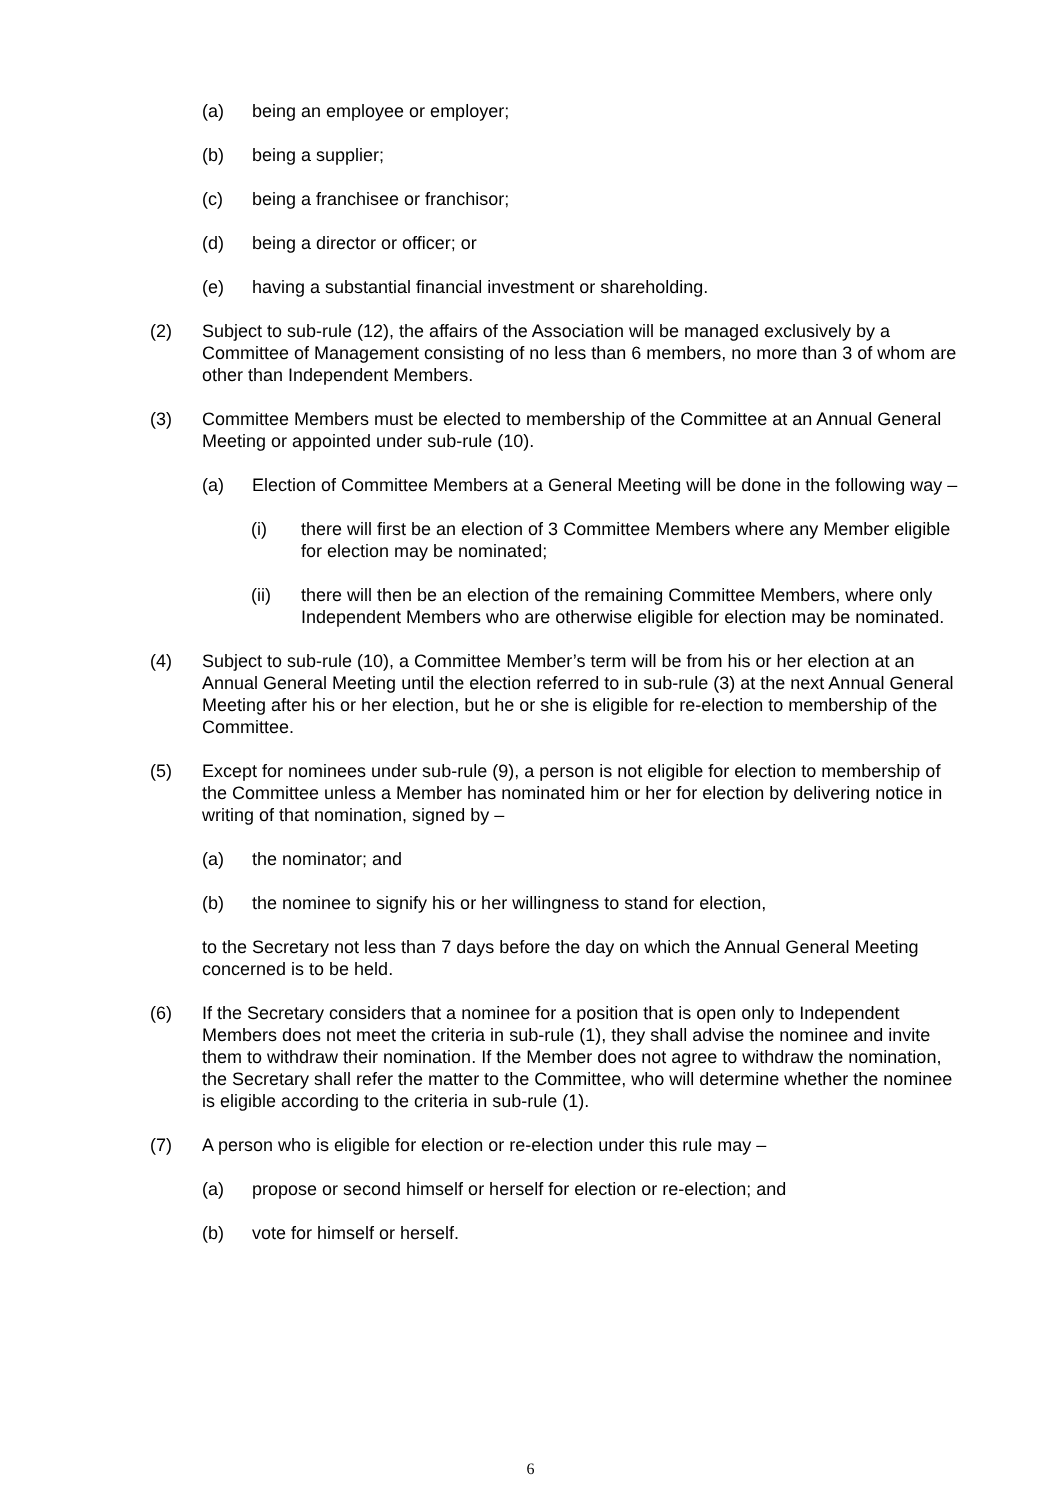(a) being an employee or employer;
(b) being a supplier;
(c) being a franchisee or franchisor;
(d) being a director or officer; or
(e) having a substantial financial investment or shareholding.
(2) Subject to sub-rule (12), the affairs of the Association will be managed exclusively by a Committee of Management consisting of no less than 6 members, no more than 3 of whom are other than Independent Members.
(3) Committee Members must be elected to membership of the Committee at an Annual General Meeting or appointed under sub-rule (10).
(a) Election of Committee Members at a General Meeting will be done in the following way –
(i) there will first be an election of 3 Committee Members where any Member eligible for election may be nominated;
(ii) there will then be an election of the remaining Committee Members, where only Independent Members who are otherwise eligible for election may be nominated.
(4) Subject to sub-rule (10), a Committee Member’s term will be from his or her election at an Annual General Meeting until the election referred to in sub-rule (3) at the next Annual General Meeting after his or her election, but he or she is eligible for re-election to membership of the Committee.
(5) Except for nominees under sub-rule (9), a person is not eligible for election to membership of the Committee unless a Member has nominated him or her for election by delivering notice in writing of that nomination, signed by –
(a) the nominator; and
(b) the nominee to signify his or her willingness to stand for election,
to the Secretary not less than 7 days before the day on which the Annual General Meeting concerned is to be held.
(6) If the Secretary considers that a nominee for a position that is open only to Independent Members does not meet the criteria in sub-rule (1), they shall advise the nominee and invite them to withdraw their nomination. If the Member does not agree to withdraw the nomination, the Secretary shall refer the matter to the Committee, who will determine whether the nominee is eligible according to the criteria in sub-rule (1).
(7) A person who is eligible for election or re-election under this rule may –
(a) propose or second himself or herself for election or re-election; and
(b) vote for himself or herself.
6